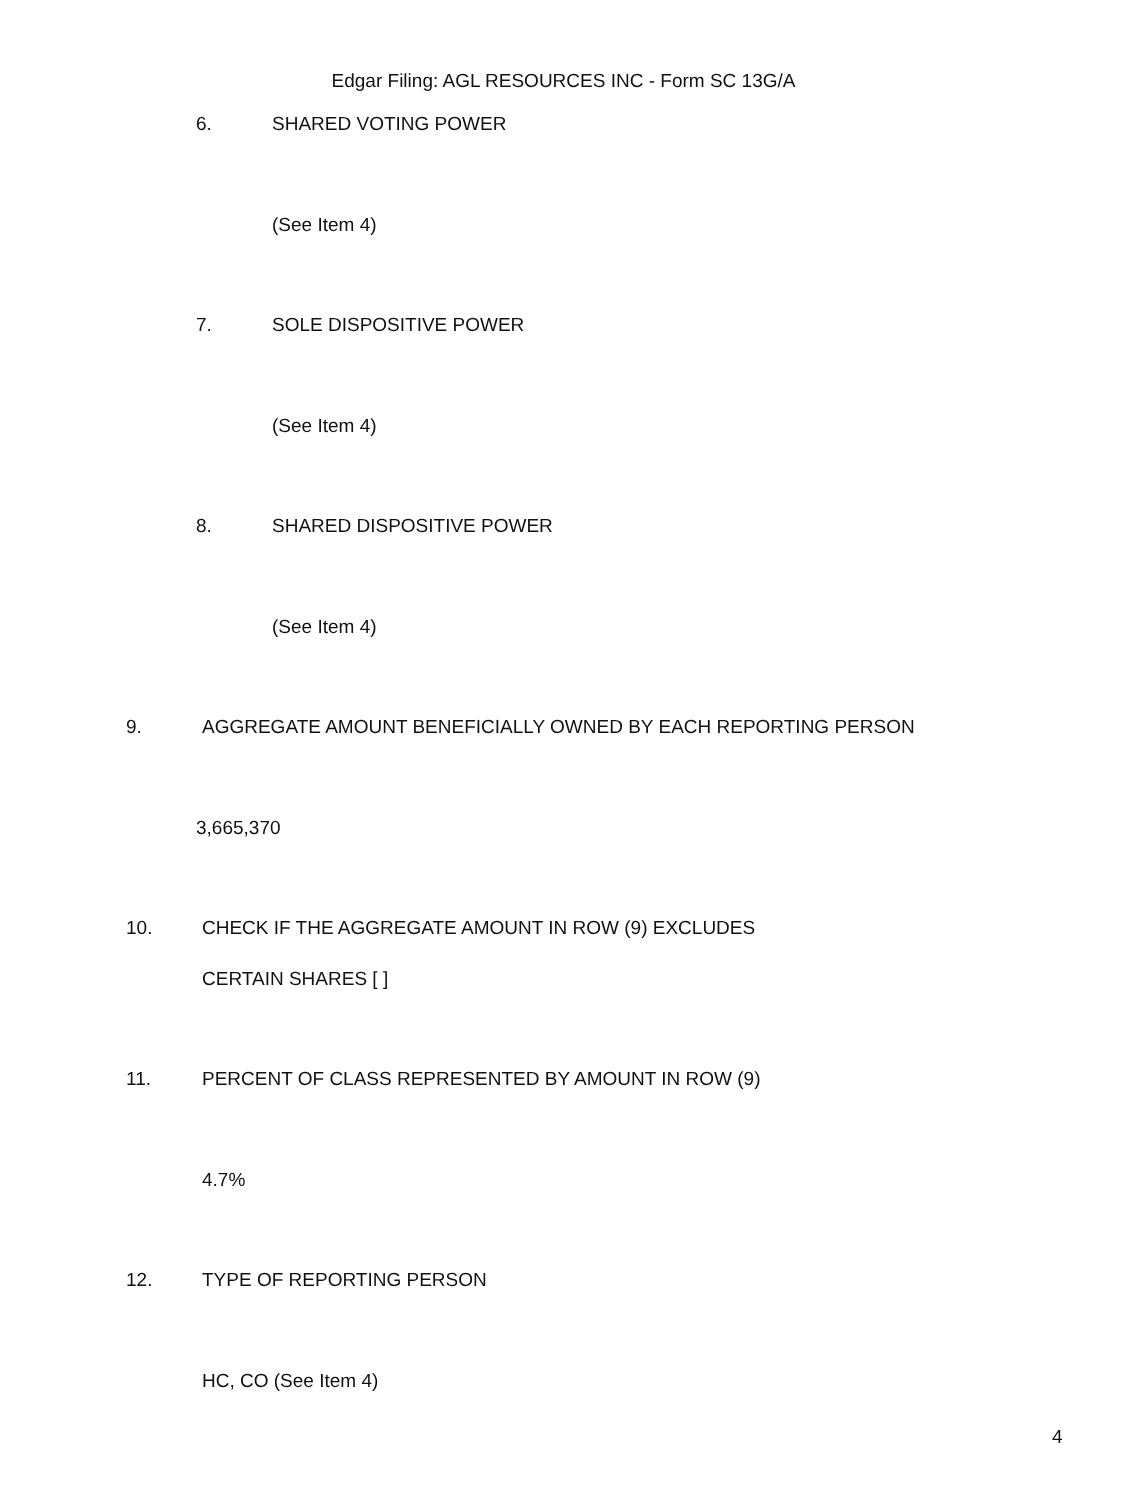Edgar Filing: AGL RESOURCES INC - Form SC 13G/A
6. SHARED VOTING POWER
(See Item 4)
7. SOLE DISPOSITIVE POWER
(See Item 4)
8. SHARED DISPOSITIVE POWER
(See Item 4)
9. AGGREGATE AMOUNT BENEFICIALLY OWNED BY EACH REPORTING PERSON
3,665,370
10.
CHECK IF THE AGGREGATE AMOUNT IN ROW (9) EXCLUDES
CERTAIN SHARES [ ]
11. PERCENT OF CLASS REPRESENTED BY AMOUNT IN ROW (9)
4.7%
12. TYPE OF REPORTING PERSON
HC, CO (See Item 4)
4